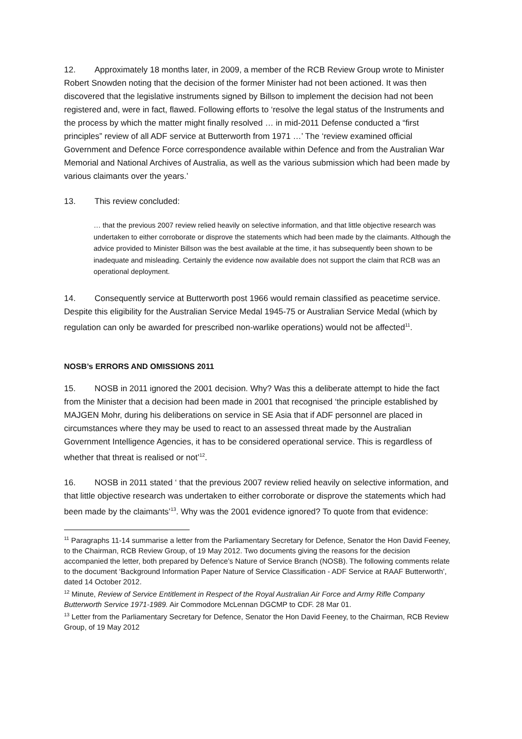12. Approximately 18 months later, in 2009, a member of the RCB Review Group wrote to Minister Robert Snowden noting that the decision of the former Minister had not been actioned. It was then discovered that the legislative instruments signed by Billson to implement the decision had not been registered and, were in fact, flawed. Following efforts to ‘resolve the legal status of the Instruments and the process by which the matter might finally resolved … in mid-2011 Defense conducted a “first principles” review of all ADF service at Butterworth from 1971 …’ The ‘review examined official Government and Defence Force correspondence available within Defence and from the Australian War Memorial and National Archives of Australia, as well as the various submission which had been made by various claimants over the years.’
13. This review concluded:
… that the previous 2007 review relied heavily on selective information, and that little objective research was undertaken to either corroborate or disprove the statements which had been made by the claimants. Although the advice provided to Minister Billson was the best available at the time, it has subsequently been shown to be inadequate and misleading. Certainly the evidence now available does not support the claim that RCB was an operational deployment.
14. Consequently service at Butterworth post 1966 would remain classified as peacetime service. Despite this eligibility for the Australian Service Medal 1945-75 or Australian Service Medal (which by regulation can only be awarded for prescribed non-warlike operations) would not be affected<sup>11</sup>.
NOSB’s ERRORS AND OMISSIONS 2011
15. NOSB in 2011 ignored the 2001 decision. Why? Was this a deliberate attempt to hide the fact from the Minister that a decision had been made in 2001 that recognised ‘the principle established by MAJGEN Mohr, during his deliberations on service in SE Asia that if ADF personnel are placed in circumstances where they may be used to react to an assessed threat made by the Australian Government Intelligence Agencies, it has to be considered operational service. This is regardless of whether that threat is realised or not’<sup>12</sup>.
16. NOSB in 2011 stated ‘ that the previous 2007 review relied heavily on selective information, and that little objective research was undertaken to either corroborate or disprove the statements which had been made by the claimants’<sup>13</sup>. Why was the 2001 evidence ignored? To quote from that evidence:
<sup>11</sup> Paragraphs 11-14 summarise a letter from the Parliamentary Secretary for Defence, Senator the Hon David Feeney, to the Chairman, RCB Review Group, of 19 May 2012. Two documents giving the reasons for the decision accompanied the letter, both prepared by Defence’s Nature of Service Branch (NOSB). The following comments relate to the document ‘Background Information Paper Nature of Service Classification - ADF Service at RAAF Butterworth’, dated 14 October 2012.
<sup>12</sup> Minute, Review of Service Entitlement in Respect of the Royal Australian Air Force and Army Rifle Company Butterworth Service 1971-1989. Air Commodore McLennan DGCMP to CDF. 28 Mar 01.
<sup>13</sup> Letter from the Parliamentary Secretary for Defence, Senator the Hon David Feeney, to the Chairman, RCB Review Group, of 19 May 2012